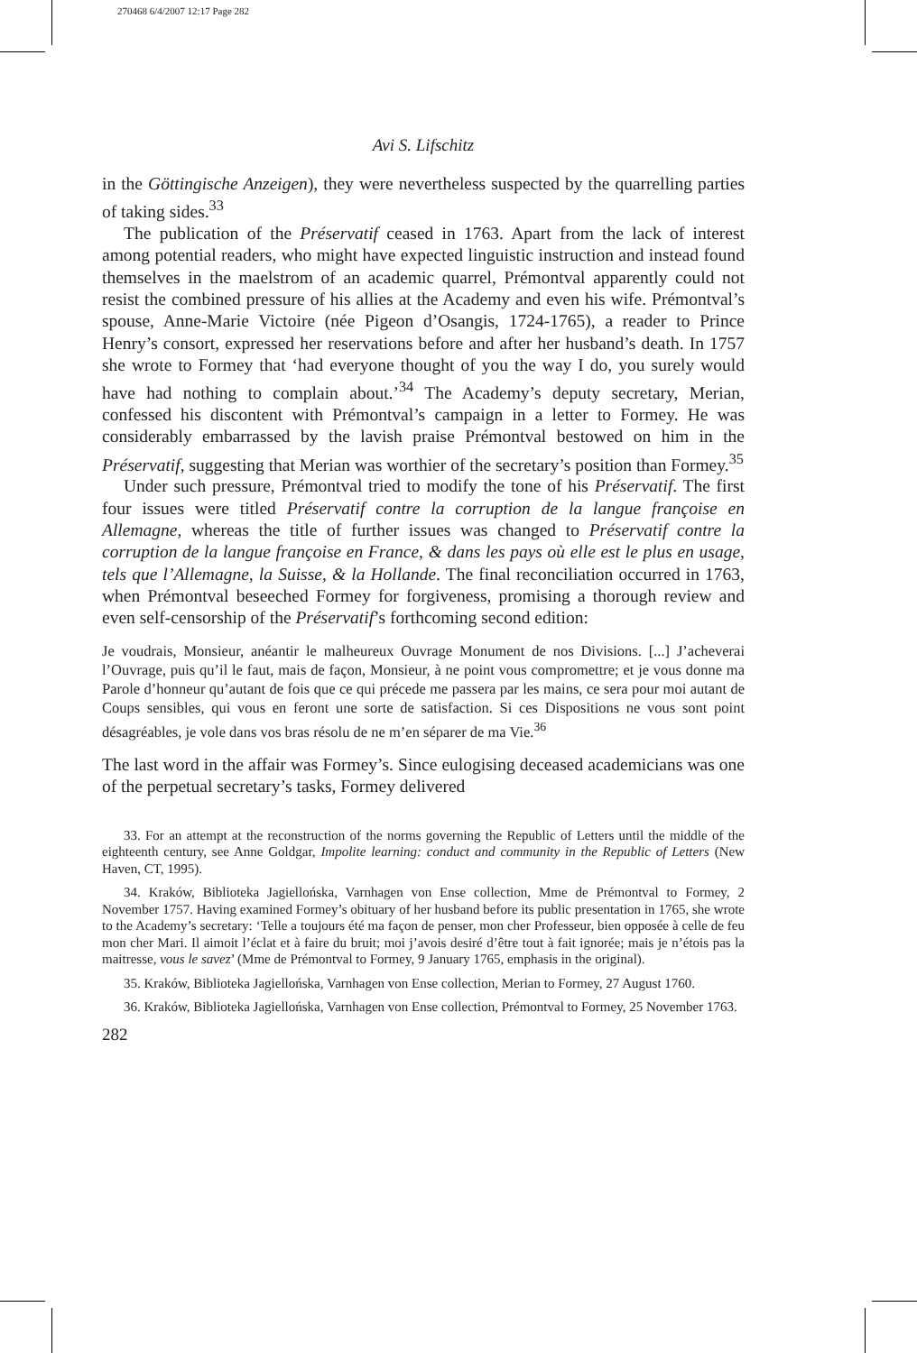270468 6/4/2007 12:17 Page 282
Avi S. Lifschitz
in the Göttingische Anzeigen), they were nevertheless suspected by the quarrelling parties of taking sides.<sup>33</sup>
The publication of the Préservatif ceased in 1763. Apart from the lack of interest among potential readers, who might have expected linguistic instruction and instead found themselves in the maelstrom of an academic quarrel, Prémontval apparently could not resist the combined pressure of his allies at the Academy and even his wife. Prémontval’s spouse, Anne-Marie Victoire (née Pigeon d’Osangis, 1724-1765), a reader to Prince Henry’s consort, expressed her reservations before and after her husband’s death. In 1757 she wrote to Formey that ‘had everyone thought of you the way I do, you surely would have had nothing to complain about.’<sup>34</sup> The Academy’s deputy secretary, Merian, confessed his discontent with Prémontval’s campaign in a letter to Formey. He was considerably embarrassed by the lavish praise Prémontval bestowed on him in the Préservatif, suggesting that Merian was worthier of the secretary’s position than Formey.<sup>35</sup>
Under such pressure, Prémontval tried to modify the tone of his Préservatif. The first four issues were titled Préservatif contre la corruption de la langue françoise en Allemagne, whereas the title of further issues was changed to Préservatif contre la corruption de la langue françoise en France, & dans les pays où elle est le plus en usage, tels que l’Allemagne, la Suisse, & la Hollande. The final reconciliation occurred in 1763, when Prémontval beseeched Formey for forgiveness, promising a thorough review and even self-censorship of the Préservatif’s forthcoming second edition:
Je voudrais, Monsieur, anéantir le malheureux Ouvrage Monument de nos Divisions. [...] J’acheverai l’Ouvrage, puis qu’il le faut, mais de façon, Monsieur, à ne point vous compromettre; et je vous donne ma Parole d’honneur qu’autant de fois que ce qui précede me passera par les mains, ce sera pour moi autant de Coups sensibles, qui vous en feront une sorte de satisfaction. Si ces Dispositions ne vous sont point désagréables, je vole dans vos bras résolu de ne m’en séparer de ma Vie.<sup>36</sup>
The last word in the affair was Formey’s. Since eulogising deceased academicians was one of the perpetual secretary’s tasks, Formey delivered
33. For an attempt at the reconstruction of the norms governing the Republic of Letters until the middle of the eighteenth century, see Anne Goldgar, Impolite learning: conduct and community in the Republic of Letters (New Haven, CT, 1995).
34. Kraków, Biblioteka Jagiellońska, Varnhagen von Ense collection, Mme de Prémontval to Formey, 2 November 1757. Having examined Formey’s obituary of her husband before its public presentation in 1765, she wrote to the Academy’s secretary: ‘Telle a toujours été ma façon de penser, mon cher Professeur, bien opposée à celle de feu mon cher Mari. Il aimoit l’éclat et à faire du bruit; moi j’avois desiré d’être tout à fait ignorée; mais je n’étois pas la maitresse, vous le savez’ (Mme de Prémontval to Formey, 9 January 1765, emphasis in the original).
35. Kraków, Biblioteka Jagiellońska, Varnhagen von Ense collection, Merian to Formey, 27 August 1760.
36. Kraków, Biblioteka Jagiellońska, Varnhagen von Ense collection, Prémontval to Formey, 25 November 1763.
282